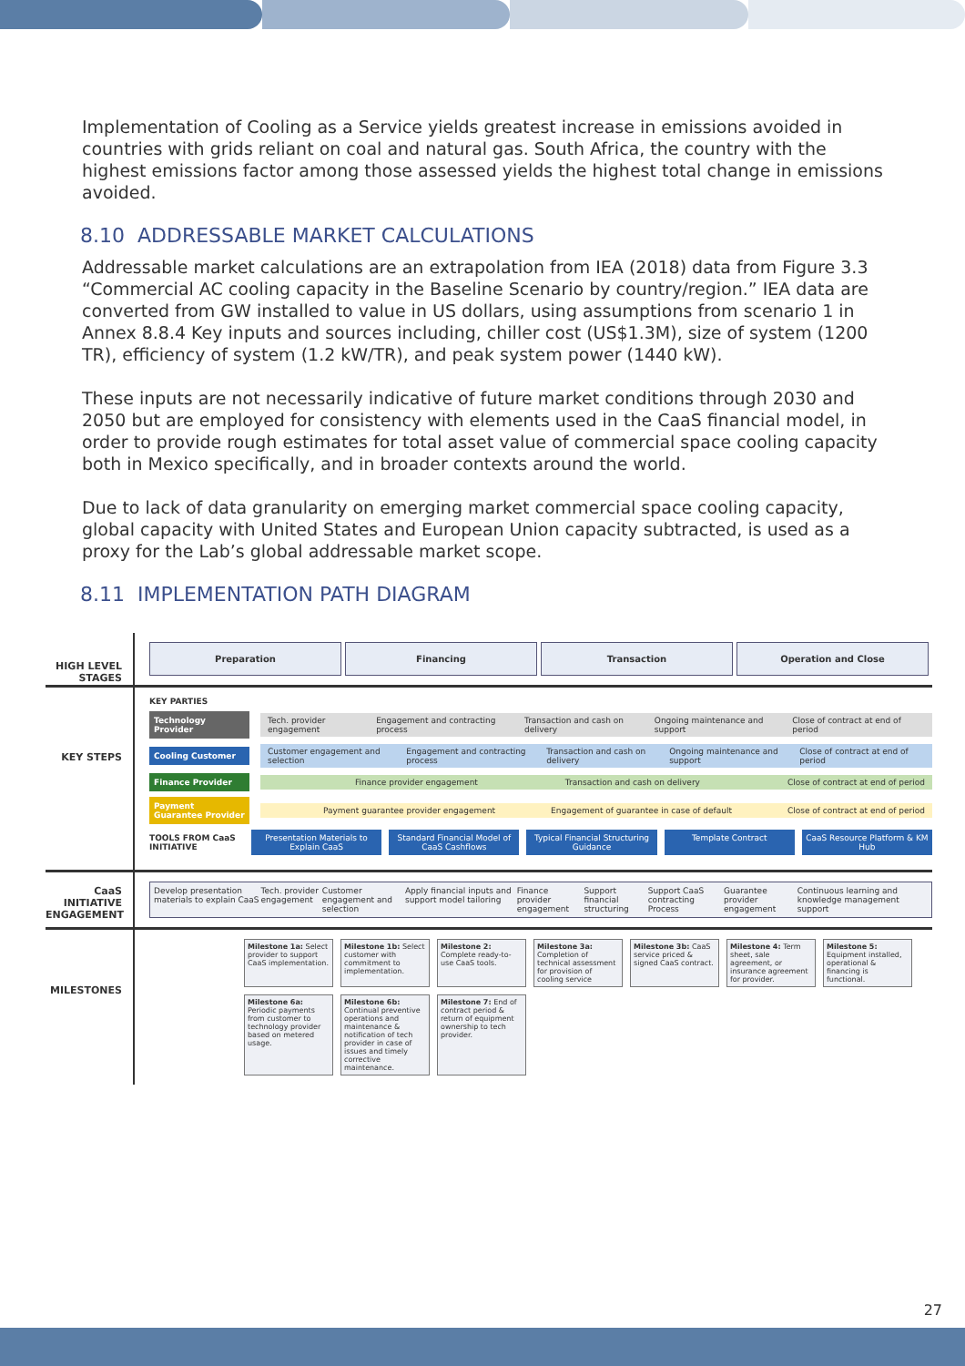Implementation of Cooling as a Service yields greatest increase in emissions avoided in countries with grids reliant on coal and natural gas. South Africa, the country with the highest emissions factor among those assessed yields the highest total change in emissions avoided.
8.10 ADDRESSABLE MARKET CALCULATIONS
Addressable market calculations are an extrapolation from IEA (2018) data from Figure 3.3 “Commercial AC cooling capacity in the Baseline Scenario by country/region.” IEA data are converted from GW installed to value in US dollars, using assumptions from scenario 1 in Annex 8.8.4 Key inputs and sources including, chiller cost (US$1.3M), size of system (1200 TR), efficiency of system (1.2 kW/TR), and peak system power (1440 kW).
These inputs are not necessarily indicative of future market conditions through 2030 and 2050 but are employed for consistency with elements used in the CaaS financial model, in order to provide rough estimates for total asset value of commercial space cooling capacity both in Mexico specifically, and in broader contexts around the world.
Due to lack of data granularity on emerging market commercial space cooling capacity, global capacity with United States and European Union capacity subtracted, is used as a proxy for the Lab’s global addressable market scope.
8.11 IMPLEMENTATION PATH DIAGRAM
HIGH LEVEL STAGES
Preparation Financing Transaction Operation and Close
KEY STEPS
KEY PARTIES
Technology Provider
Tech. provider engagement Engagement and contracting process Transaction and cash on delivery Ongoing maintenance and support Close of contract at end of period
Cooling Customer
Customer engagement and selection Engagement and contracting process Transaction and cash on delivery Ongoing maintenance and support Close of contract at end of period
Finance Provider
Finance provider engagement Transaction and cash on delivery Close of contract at end of period
Payment Guarantee Provider
Payment guarantee provider engagement Engagement of guarantee in case of default Close of contract at end of period
TOOLS FROM CaaS INITIATIVE
Presentation Materials to Explain CaaS Standard Financial Model of CaaS Cashflows Typical Financial Structuring Guidance Template Contract CaaS Resource Platform & KM Hub
CaaS INITIATIVE ENGAGEMENT
Develop presentation materials to explain CaaS Tech. provider engagement Customer engagement and selection Apply financial inputs and support model tailoring Finance provider engagement Support financial structuring Support CaaS contracting Process Guarantee provider engagement Continuous learning and knowledge management support
MILESTONES
Milestone 1a: Select provider to support CaaS implementation.
Milestone 1b: Select customer with commitment to implementation.
Milestone 2: Complete ready-to-use CaaS tools.
Milestone 3a: Completion of technical assessment for provision of cooling service
Milestone 3b: CaaS service priced & signed CaaS contract.
Milestone 4: Term sheet, sale agreement, or insurance agreement for provider.
Milestone 5: Equipment installed, operational & financing is functional.
Milestone 6a: Periodic payments from customer to technology provider based on metered usage.
Milestone 6b: Continual preventive operations and maintenance & notification of tech provider in case of issues and timely corrective maintenance.
Milestone 7: End of contract period & return of equipment ownership to tech provider.
27